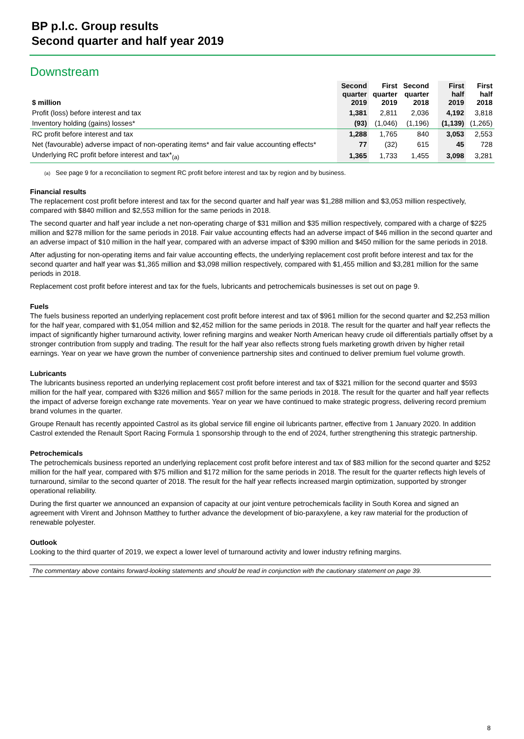BP p.l.c. Group results
Second quarter and half year 2019
Downstream
| $ million | Second quarter 2019 | First quarter 2019 | Second quarter 2018 | | First half 2019 | First half 2018 |
| --- | --- | --- | --- | --- | --- | --- |
| Profit (loss) before interest and tax | 1,381 | 2,811 | 2,036 | | 4,192 | 3,818 |
| Inventory holding (gains) losses* | (93) | (1,046) | (1,196) | | (1,139) | (1,265) |
| RC profit before interest and tax | 1,288 | 1,765 | 840 | | 3,053 | 2,553 |
| Net (favourable) adverse impact of non-operating items* and fair value accounting effects* | 77 | (32) | 615 | | 45 | 728 |
| Underlying RC profit before interest and tax*<sub>(a)</sub> | 1,365 | 1,733 | 1,455 | | 3,098 | 3,281 |
(a) See page 9 for a reconciliation to segment RC profit before interest and tax by region and by business.
Financial results
The replacement cost profit before interest and tax for the second quarter and half year was $1,288 million and $3,053 million respectively, compared with $840 million and $2,553 million for the same periods in 2018.
The second quarter and half year include a net non-operating charge of $31 million and $35 million respectively, compared with a charge of $225 million and $278 million for the same periods in 2018. Fair value accounting effects had an adverse impact of $46 million in the second quarter and an adverse impact of $10 million in the half year, compared with an adverse impact of $390 million and $450 million for the same periods in 2018.
After adjusting for non-operating items and fair value accounting effects, the underlying replacement cost profit before interest and tax for the second quarter and half year was $1,365 million and $3,098 million respectively, compared with $1,455 million and $3,281 million for the same periods in 2018.
Replacement cost profit before interest and tax for the fuels, lubricants and petrochemicals businesses is set out on page 9.
Fuels
The fuels business reported an underlying replacement cost profit before interest and tax of $961 million for the second quarter and $2,253 million for the half year, compared with $1,054 million and $2,452 million for the same periods in 2018. The result for the quarter and half year reflects the impact of significantly higher turnaround activity, lower refining margins and weaker North American heavy crude oil differentials partially offset by a stronger contribution from supply and trading. The result for the half year also reflects strong fuels marketing growth driven by higher retail earnings. Year on year we have grown the number of convenience partnership sites and continued to deliver premium fuel volume growth.
Lubricants
The lubricants business reported an underlying replacement cost profit before interest and tax of $321 million for the second quarter and $593 million for the half year, compared with $326 million and $657 million for the same periods in 2018. The result for the quarter and half year reflects the impact of adverse foreign exchange rate movements. Year on year we have continued to make strategic progress, delivering record premium brand volumes in the quarter.
Groupe Renault has recently appointed Castrol as its global service fill engine oil lubricants partner, effective from 1 January 2020. In addition Castrol extended the Renault Sport Racing Formula 1 sponsorship through to the end of 2024, further strengthening this strategic partnership.
Petrochemicals
The petrochemicals business reported an underlying replacement cost profit before interest and tax of $83 million for the second quarter and $252 million for the half year, compared with $75 million and $172 million for the same periods in 2018. The result for the quarter reflects high levels of turnaround, similar to the second quarter of 2018. The result for the half year reflects increased margin optimization, supported by stronger operational reliability.
During the first quarter we announced an expansion of capacity at our joint venture petrochemicals facility in South Korea and signed an agreement with Virent and Johnson Matthey to further advance the development of bio-paraxylene, a key raw material for the production of renewable polyester.
Outlook
Looking to the third quarter of 2019, we expect a lower level of turnaround activity and lower industry refining margins.
The commentary above contains forward-looking statements and should be read in conjunction with the cautionary statement on page 39.
8